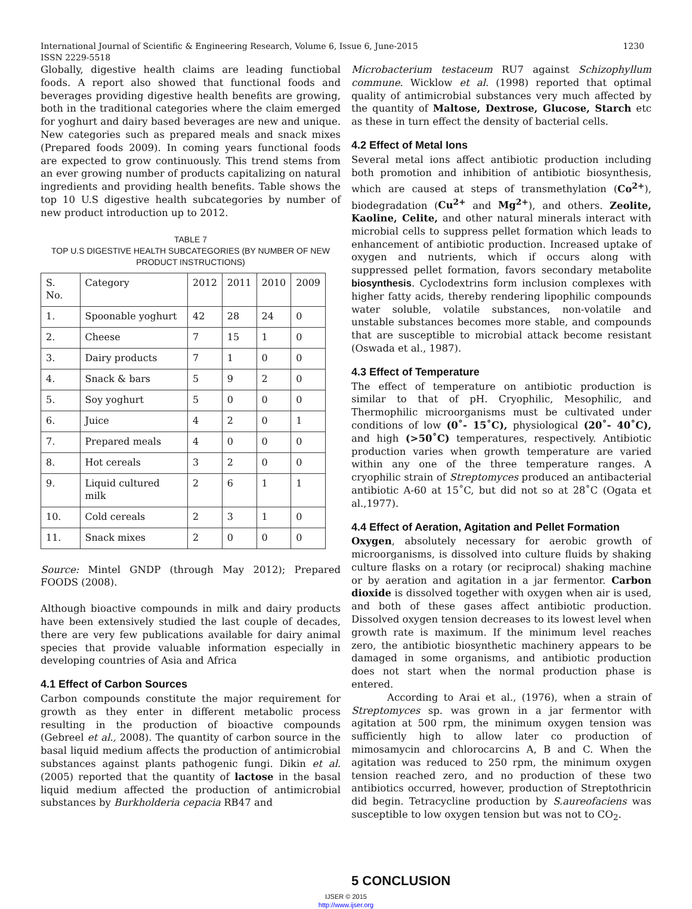International Journal of Scientific & Engineering Research, Volume 6, Issue 6, June-2015
ISSN 2229-5518 1230
Globally, digestive health claims are leading functiobal foods. A report also showed that functional foods and beverages providing digestive health benefits are growing, both in the traditional categories where the claim emerged for yoghurt and dairy based beverages are new and unique. New categories such as prepared meals and snack mixes (Prepared foods 2009). In coming years functional foods are expected to grow continuously. This trend stems from an ever growing number of products capitalizing on natural ingredients and providing health benefits. Table shows the top 10 U.S digestive health subcategories by number of new product introduction up to 2012.
TABLE 7
TOP U.S DIGESTIVE HEALTH SUBCATEGORIES (BY NUMBER OF NEW PRODUCT INSTRUCTIONS)
| S. No. | Category | 2012 | 2011 | 2010 | 2009 |
| --- | --- | --- | --- | --- | --- |
| 1. | Spoonable yoghurt | 42 | 28 | 24 | 0 |
| 2. | Cheese | 7 | 15 | 1 | 0 |
| 3. | Dairy products | 7 | 1 | 0 | 0 |
| 4. | Snack & bars | 5 | 9 | 2 | 0 |
| 5. | Soy yoghurt | 5 | 0 | 0 | 0 |
| 6. | Juice | 4 | 2 | 0 | 1 |
| 7. | Prepared meals | 4 | 0 | 0 | 0 |
| 8. | Hot cereals | 3 | 2 | 0 | 0 |
| 9. | Liquid cultured milk | 2 | 6 | 1 | 1 |
| 10. | Cold cereals | 2 | 3 | 1 | 0 |
| 11. | Snack mixes | 2 | 0 | 0 | 0 |
Source: Mintel GNDP (through May 2012); Prepared FOODS (2008).
Although bioactive compounds in milk and dairy products have been extensively studied the last couple of decades, there are very few publications available for dairy animal species that provide valuable information especially in developing countries of Asia and Africa
4.1 Effect of Carbon Sources
Carbon compounds constitute the major requirement for growth as they enter in different metabolic process resulting in the production of bioactive compounds (Gebreel et al., 2008). The quantity of carbon source in the basal liquid medium affects the production of antimicrobial substances against plants pathogenic fungi. Dikin et al. (2005) reported that the quantity of lactose in the basal liquid medium affected the production of antimicrobial substances by Burkholderia cepacia RB47 and
Microbacterium testaceum RU7 against Schizophyllum commune. Wicklow et al. (1998) reported that optimal quality of antimicrobial substances very much affected by the quantity of Maltose, Dextrose, Glucose, Starch etc as these in turn effect the density of bacterial cells.
4.2 Effect of Metal Ions
Several metal ions affect antibiotic production including both promotion and inhibition of antibiotic biosynthesis, which are caused at steps of transmethylation (Co<sup>2+</sup>), biodegradation (Cu<sup>2+</sup> and Mg<sup>2+</sup>), and others. Zeolite, Kaoline, Celite, and other natural minerals interact with microbial cells to suppress pellet formation which leads to enhancement of antibiotic production. Increased uptake of oxygen and nutrients, which if occurs along with suppressed pellet formation, favors secondary metabolite biosynthesis. Cyclodextrins form inclusion complexes with higher fatty acids, thereby rendering lipophilic compounds water soluble, volatile substances, non-volatile and unstable substances becomes more stable, and compounds that are susceptible to microbial attack become resistant (Oswada et al., 1987).
4.3 Effect of Temperature
The effect of temperature on antibiotic production is similar to that of pH. Cryophilic, Mesophilic, and Thermophilic microorganisms must be cultivated under conditions of low (0˚- 15˚C), physiological (20˚- 40˚C), and high (>50˚C) temperatures, respectively. Antibiotic production varies when growth temperature are varied within any one of the three temperature ranges. A cryophilic strain of Streptomyces produced an antibacterial antibiotic A-60 at 15˚C, but did not so at 28˚C (Ogata et al.,1977).
4.4 Effect of Aeration, Agitation and Pellet Formation
Oxygen, absolutely necessary for aerobic growth of microorganisms, is dissolved into culture fluids by shaking culture flasks on a rotary (or reciprocal) shaking machine or by aeration and agitation in a jar fermentor. Carbon dioxide is dissolved together with oxygen when air is used, and both of these gases affect antibiotic production. Dissolved oxygen tension decreases to its lowest level when growth rate is maximum. If the minimum level reaches zero, the antibiotic biosynthetic machinery appears to be damaged in some organisms, and antibiotic production does not start when the normal production phase is entered.
According to Arai et al., (1976), when a strain of Streptomyces sp. was grown in a jar fermentor with agitation at 500 rpm, the minimum oxygen tension was sufficiently high to allow later co production of mimosamycin and chlorocarcins A, B and C. When the agitation was reduced to 250 rpm, the minimum oxygen tension reached zero, and no production of these two antibiotics occurred, however, production of Streptothricin did begin. Tetracycline production by S.aureofaciens was susceptible to low oxygen tension but was not to CO<sub>2</sub>.
5 CONCLUSION
IJSER © 2015
http://www.ijser.org